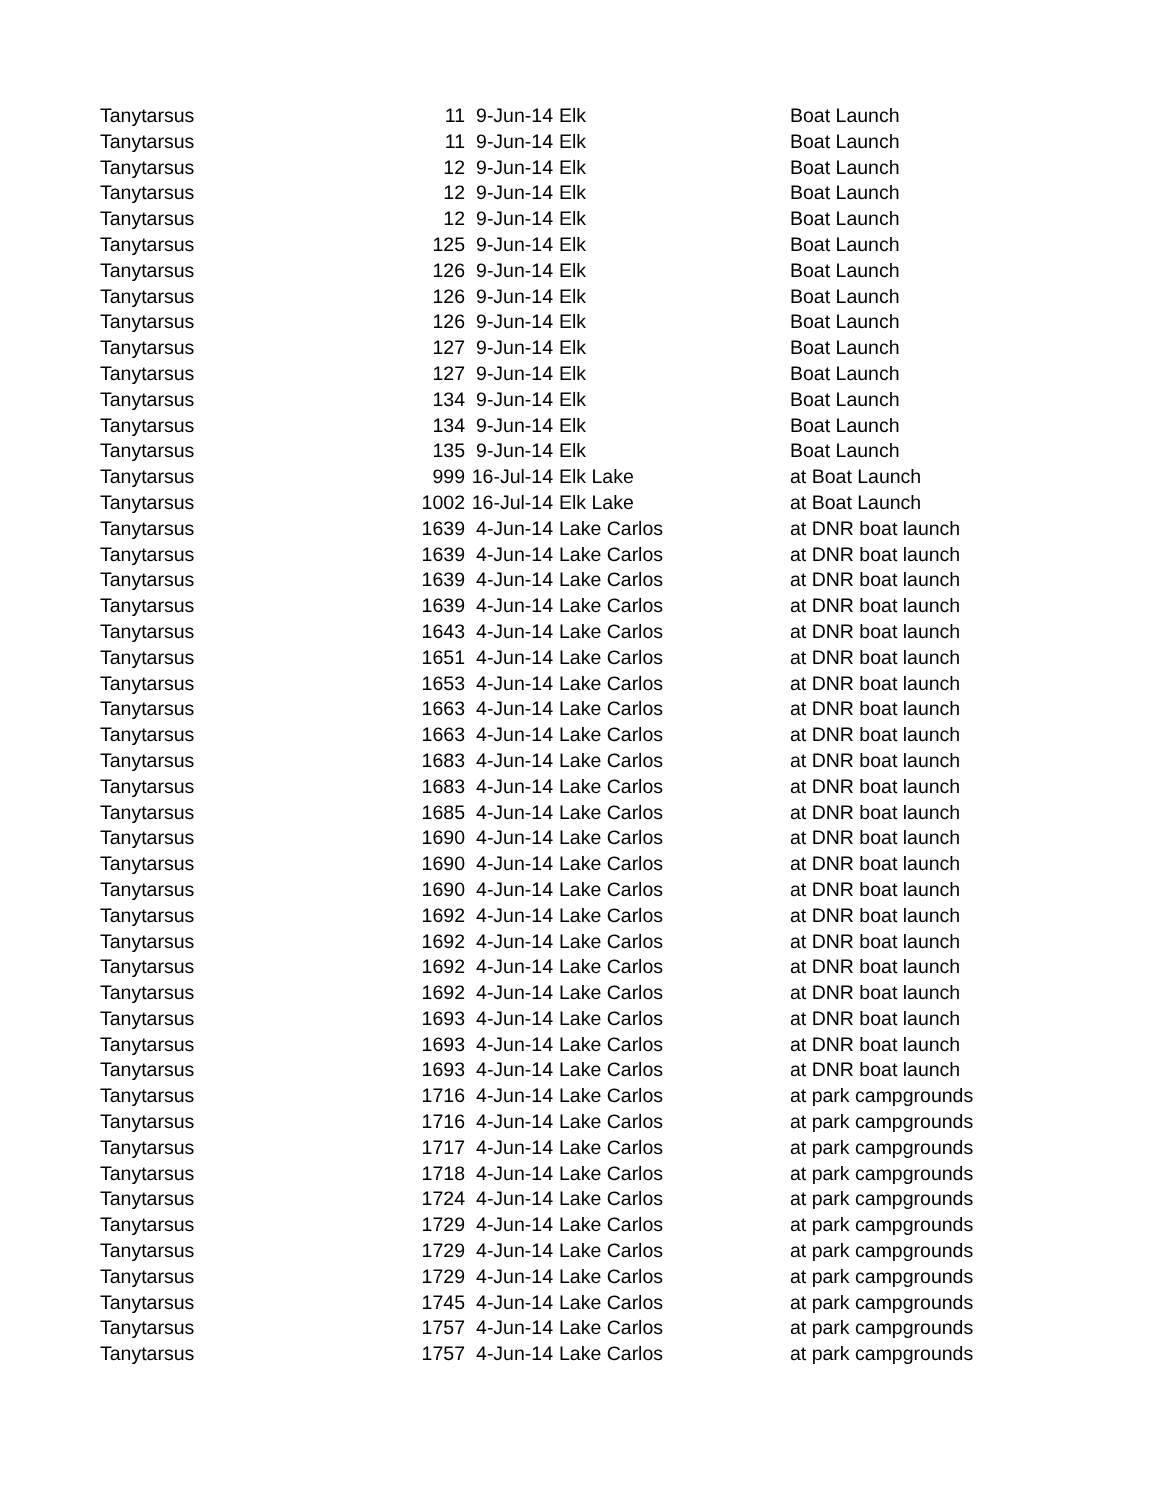| Tanytarsus | 11 | 9-Jun-14 | Elk | Boat Launch |
| Tanytarsus | 11 | 9-Jun-14 | Elk | Boat Launch |
| Tanytarsus | 12 | 9-Jun-14 | Elk | Boat Launch |
| Tanytarsus | 12 | 9-Jun-14 | Elk | Boat Launch |
| Tanytarsus | 12 | 9-Jun-14 | Elk | Boat Launch |
| Tanytarsus | 125 | 9-Jun-14 | Elk | Boat Launch |
| Tanytarsus | 126 | 9-Jun-14 | Elk | Boat Launch |
| Tanytarsus | 126 | 9-Jun-14 | Elk | Boat Launch |
| Tanytarsus | 126 | 9-Jun-14 | Elk | Boat Launch |
| Tanytarsus | 127 | 9-Jun-14 | Elk | Boat Launch |
| Tanytarsus | 127 | 9-Jun-14 | Elk | Boat Launch |
| Tanytarsus | 134 | 9-Jun-14 | Elk | Boat Launch |
| Tanytarsus | 134 | 9-Jun-14 | Elk | Boat Launch |
| Tanytarsus | 135 | 9-Jun-14 | Elk | Boat Launch |
| Tanytarsus | 999 | 16-Jul-14 | Elk Lake | at Boat Launch |
| Tanytarsus | 1002 | 16-Jul-14 | Elk Lake | at Boat Launch |
| Tanytarsus | 1639 | 4-Jun-14 | Lake Carlos | at DNR boat launch |
| Tanytarsus | 1639 | 4-Jun-14 | Lake Carlos | at DNR boat launch |
| Tanytarsus | 1639 | 4-Jun-14 | Lake Carlos | at DNR boat launch |
| Tanytarsus | 1639 | 4-Jun-14 | Lake Carlos | at DNR boat launch |
| Tanytarsus | 1643 | 4-Jun-14 | Lake Carlos | at DNR boat launch |
| Tanytarsus | 1651 | 4-Jun-14 | Lake Carlos | at DNR boat launch |
| Tanytarsus | 1653 | 4-Jun-14 | Lake Carlos | at DNR boat launch |
| Tanytarsus | 1663 | 4-Jun-14 | Lake Carlos | at DNR boat launch |
| Tanytarsus | 1663 | 4-Jun-14 | Lake Carlos | at DNR boat launch |
| Tanytarsus | 1683 | 4-Jun-14 | Lake Carlos | at DNR boat launch |
| Tanytarsus | 1683 | 4-Jun-14 | Lake Carlos | at DNR boat launch |
| Tanytarsus | 1685 | 4-Jun-14 | Lake Carlos | at DNR boat launch |
| Tanytarsus | 1690 | 4-Jun-14 | Lake Carlos | at DNR boat launch |
| Tanytarsus | 1690 | 4-Jun-14 | Lake Carlos | at DNR boat launch |
| Tanytarsus | 1690 | 4-Jun-14 | Lake Carlos | at DNR boat launch |
| Tanytarsus | 1692 | 4-Jun-14 | Lake Carlos | at DNR boat launch |
| Tanytarsus | 1692 | 4-Jun-14 | Lake Carlos | at DNR boat launch |
| Tanytarsus | 1692 | 4-Jun-14 | Lake Carlos | at DNR boat launch |
| Tanytarsus | 1692 | 4-Jun-14 | Lake Carlos | at DNR boat launch |
| Tanytarsus | 1693 | 4-Jun-14 | Lake Carlos | at DNR boat launch |
| Tanytarsus | 1693 | 4-Jun-14 | Lake Carlos | at DNR boat launch |
| Tanytarsus | 1693 | 4-Jun-14 | Lake Carlos | at DNR boat launch |
| Tanytarsus | 1716 | 4-Jun-14 | Lake Carlos | at park campgrounds |
| Tanytarsus | 1716 | 4-Jun-14 | Lake Carlos | at park campgrounds |
| Tanytarsus | 1717 | 4-Jun-14 | Lake Carlos | at park campgrounds |
| Tanytarsus | 1718 | 4-Jun-14 | Lake Carlos | at park campgrounds |
| Tanytarsus | 1724 | 4-Jun-14 | Lake Carlos | at park campgrounds |
| Tanytarsus | 1729 | 4-Jun-14 | Lake Carlos | at park campgrounds |
| Tanytarsus | 1729 | 4-Jun-14 | Lake Carlos | at park campgrounds |
| Tanytarsus | 1729 | 4-Jun-14 | Lake Carlos | at park campgrounds |
| Tanytarsus | 1745 | 4-Jun-14 | Lake Carlos | at park campgrounds |
| Tanytarsus | 1757 | 4-Jun-14 | Lake Carlos | at park campgrounds |
| Tanytarsus | 1757 | 4-Jun-14 | Lake Carlos | at park campgrounds |